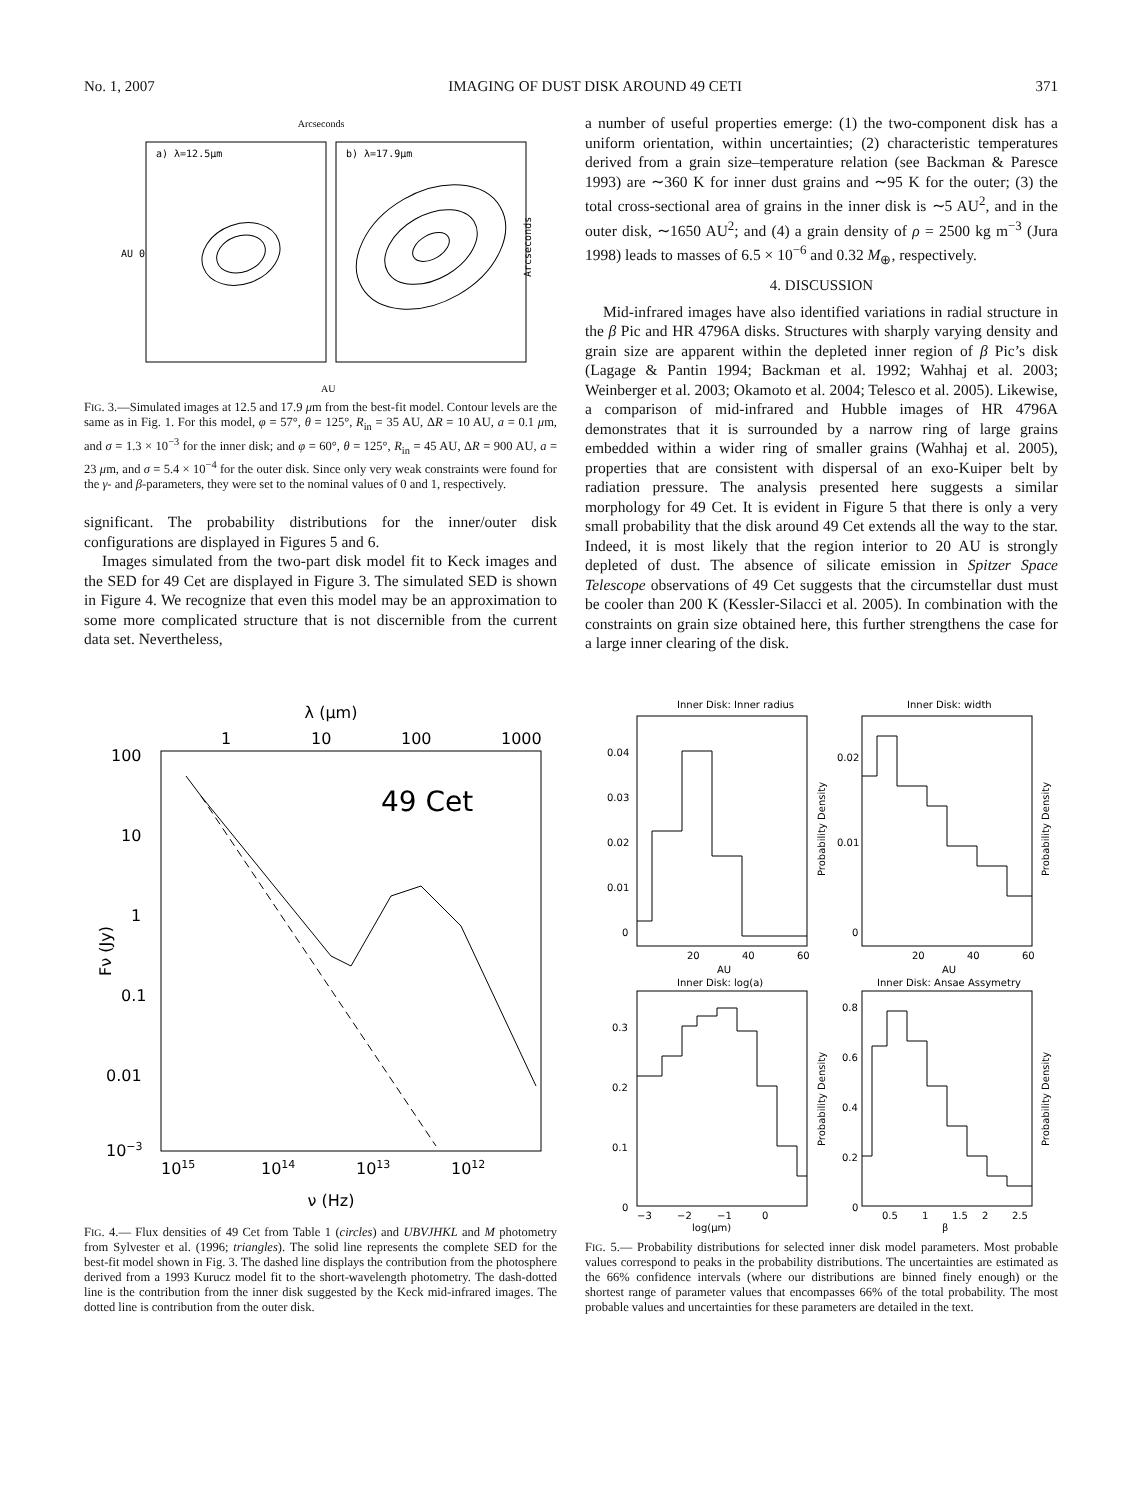No. 1, 2007 IMAGING OF DUST DISK AROUND 49 CETI 371
Arcseconds
a) λ=12.5μm
b) λ=17.9μm
AU 0
Arcseconds
AU
FIG. 3.—Simulated images at 12.5 and 17.9 μm from the best-fit model. Contour levels are the same as in Fig. 1. For this model, φ = 57°, θ = 125°, R<sub>in</sub> = 35 AU, ΔR = 10 AU, a = 0.1 μm, and σ = 1.3 × 10<sup>−3</sup> for the inner disk; and φ = 60°, θ = 125°, R<sub>in</sub> = 45 AU, ΔR = 900 AU, a = 23 μm, and σ = 5.4 × 10<sup>−4</sup> for the outer disk. Since only very weak constraints were found for the γ- and β-parameters, they were set to the nominal values of 0 and 1, respectively.
significant. The probability distributions for the inner/outer disk configurations are displayed in Figures 5 and 6.
Images simulated from the two-part disk model fit to Keck images and the SED for 49 Cet are displayed in Figure 3. The simulated SED is shown in Figure 4. We recognize that even this model may be an approximation to some more complicated structure that is not discernible from the current data set. Nevertheless,
a number of useful properties emerge: (1) the two-component disk has a uniform orientation, within uncertainties; (2) characteristic temperatures derived from a grain size–temperature relation (see Backman & Paresce 1993) are ∼360 K for inner dust grains and ∼95 K for the outer; (3) the total cross-sectional area of grains in the inner disk is ∼5 AU<sup>2</sup>, and in the outer disk, ∼1650 AU<sup>2</sup>; and (4) a grain density of ρ = 2500 kg m<sup>−3</sup> (Jura 1998) leads to masses of 6.5 × 10<sup>−6</sup> and 0.32 M<sub>⊕</sub>, respectively.
4. DISCUSSION
Mid-infrared images have also identified variations in radial structure in the β Pic and HR 4796A disks. Structures with sharply varying density and grain size are apparent within the depleted inner region of β Pic’s disk (Lagage & Pantin 1994; Backman et al. 1992; Wahhaj et al. 2003; Weinberger et al. 2003; Okamoto et al. 2004; Telesco et al. 2005). Likewise, a comparison of mid-infrared and Hubble images of HR 4796A demonstrates that it is surrounded by a narrow ring of large grains embedded within a wider ring of smaller grains (Wahhaj et al. 2005), properties that are consistent with dispersal of an exo-Kuiper belt by radiation pressure. The analysis presented here suggests a similar morphology for 49 Cet. It is evident in Figure 5 that there is only a very small probability that the disk around 49 Cet extends all the way to the star. Indeed, it is most likely that the region interior to 20 AU is strongly depleted of dust. The absence of silicate emission in Spitzer Space Telescope observations of 49 Cet suggests that the circumstellar dust must be cooler than 200 K (Kessler-Silacci et al. 2005). In combination with the constraints on grain size obtained here, this further strengthens the case for a large inner clearing of the disk.
λ (μm)
1
10
100
1000
100
10
1
0.1
0.01
10−3
Fν (Jy)
49 Cet
1015
1014
1013
1012
ν (Hz)
FIG. 4.— Flux densities of 49 Cet from Table 1 (circles) and UBVJHKL and M photometry from Sylvester et al. (1996; triangles). The solid line represents the complete SED for the best-fit model shown in Fig. 3. The dashed line displays the contribution from the photosphere derived from a 1993 Kurucz model fit to the short-wavelength photometry. The dash-dotted line is the contribution from the inner disk suggested by the Keck mid-infrared images. The dotted line is contribution from the outer disk.
Inner Disk: Inner radius
Inner Disk: width
0.04
0.03
0.02
0.01
0
0.02
0.01
0
20
40
60
AU
20
40
60
AU
Inner Disk: log(a)
Inner Disk: Ansae Assymetry
0.3
0.2
0.1
0
0.8
0.6
0.4
0.2
0
−3
−2
−1
0
log(μm)
0.5
1
1.5
2
2.5
β
Probability Density
Probability Density
Probability Density
Probability Density
FIG. 5.— Probability distributions for selected inner disk model parameters. Most probable values correspond to peaks in the probability distributions. The uncertainties are estimated as the 66% confidence intervals (where our distributions are binned finely enough) or the shortest range of parameter values that encompasses 66% of the total probability. The most probable values and uncertainties for these parameters are detailed in the text.